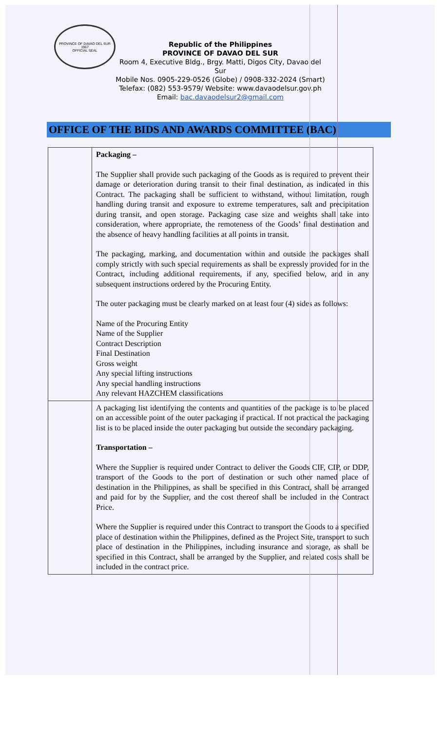PROVINCE OF DAVAO DEL SUR
1967
OFFICIAL SEAL
Republic of the Philippines
PROVINCE OF DAVAO DEL SUR
Room 4, Executive Bldg., Brgy. Matti, Digos City, Davao del Sur
Mobile Nos. 0905-229-0526 (Globe) / 0908-332-2024 (Smart)
Telefax: (082) 553-9579/ Website: www.davaodelsur.gov.ph
Email: bac.davaodelsur2@gmail.com
OFFICE OF THE BIDS AND AWARDS COMMITTEE (BAC)
| | Packaging – The Supplier shall provide such packaging of the Goods as is required to prevent their damage or deterioration during transit to their final destination, as indicated in this Contract. The packaging shall be sufficient to withstand, without limitation, rough handling during transit and exposure to extreme temperatures, salt and precipitation during transit, and open storage. Packaging case size and weights shall take into consideration, where appropriate, the remoteness of the Goods’ final destination and the absence of heavy handling facilities at all points in transit. The packaging, marking, and documentation within and outside the packages shall comply strictly with such special requirements as shall be expressly provided for in the Contract, including additional requirements, if any, specified below, and in any subsequent instructions ordered by the Procuring Entity. The outer packaging must be clearly marked on at least four (4) sides as follows: Name of the Procuring Entity Name of the Supplier Contract Description Final Destination Gross weight Any special lifting instructions Any special handling instructions Any relevant HAZCHEM classifications |
| | A packaging list identifying the contents and quantities of the package is to be placed on an accessible point of the outer packaging if practical. If not practical the packaging list is to be placed inside the outer packaging but outside the secondary packaging. Transportation – Where the Supplier is required under Contract to deliver the Goods CIF, CIP, or DDP, transport of the Goods to the port of destination or such other named place of destination in the Philippines, as shall be specified in this Contract, shall be arranged and paid for by the Supplier, and the cost thereof shall be included in the Contract Price. Where the Supplier is required under this Contract to transport the Goods to a specified place of destination within the Philippines, defined as the Project Site, transport to such place of destination in the Philippines, including insurance and storage, as shall be specified in this Contract, shall be arranged by the Supplier, and related costs shall be included in the contract price. |